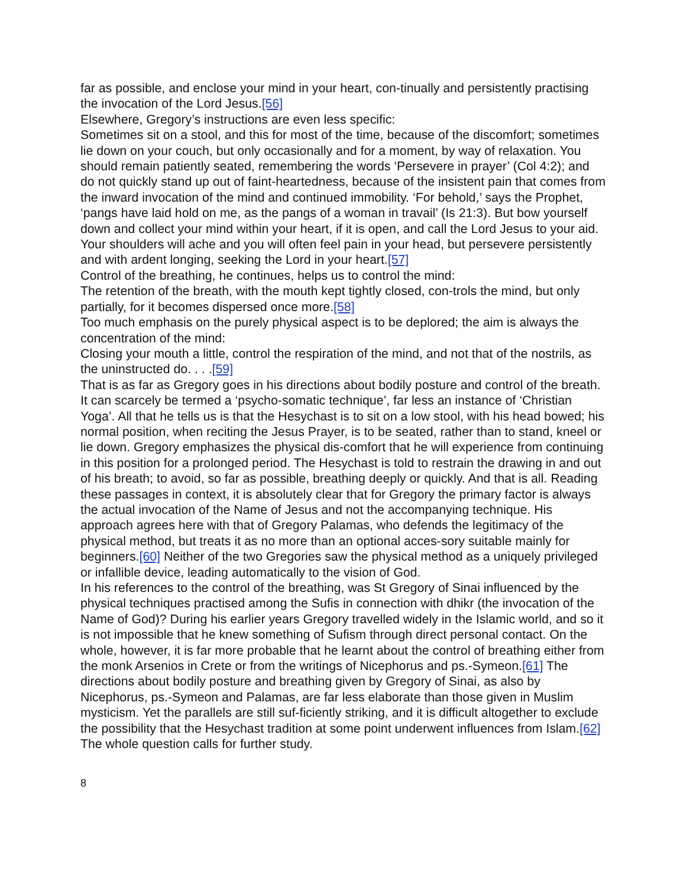far as possible, and enclose your mind in your heart, con-tinually and persistently practising the invocation of the Lord Jesus.[56]
Elsewhere, Gregory’s instructions are even less specific:
Sometimes sit on a stool, and this for most of the time, because of the discomfort; sometimes lie down on your couch, but only occasionally and for a moment, by way of relaxation. You should remain patiently seated, remembering the words ‘Persevere in prayer’ (Col 4:2); and do not quickly stand up out of faint-heartedness, because of the insistent pain that comes from the inward invocation of the mind and continued immobility. ‘For behold,’ says the Prophet, ‘pangs have laid hold on me, as the pangs of a woman in travail’ (Is 21:3). But bow yourself down and collect your mind within your heart, if it is open, and call the Lord Jesus to your aid. Your shoulders will ache and you will often feel pain in your head, but persevere persistently and with ardent longing, seeking the Lord in your heart.[57]
Control of the breathing, he continues, helps us to control the mind:
The retention of the breath, with the mouth kept tightly closed, con-trols the mind, but only partially, for it becomes dispersed once more.[58]
Too much emphasis on the purely physical aspect is to be deplored; the aim is always the concentration of the mind:
Closing your mouth a little, control the respiration of the mind, and not that of the nostrils, as the uninstructed do. . . .[59]
That is as far as Gregory goes in his directions about bodily posture and control of the breath. It can scarcely be termed a ‘psycho-somatic technique’, far less an instance of ‘Christian Yoga’. All that he tells us is that the Hesychast is to sit on a low stool, with his head bowed; his normal position, when reciting the Jesus Prayer, is to be seated, rather than to stand, kneel or lie down. Gregory emphasizes the physical dis-comfort that he will experience from continuing in this position for a prolonged period. The Hesychast is told to restrain the drawing in and out of his breath; to avoid, so far as possible, breathing deeply or quickly. And that is all. Reading these passages in context, it is absolutely clear that for Gregory the primary factor is always the actual invocation of the Name of Jesus and not the accompanying technique. His approach agrees here with that of Gregory Palamas, who defends the legitimacy of the physical method, but treats it as no more than an optional acces-sory suitable mainly for beginners.[60] Neither of the two Gregories saw the physical method as a uniquely privileged or infallible device, leading automatically to the vision of God.
In his references to the control of the breathing, was St Gregory of Sinai influenced by the physical techniques practised among the Sufis in connection with dhikr (the invocation of the Name of God)? During his earlier years Gregory travelled widely in the Islamic world, and so it is not impossible that he knew something of Sufism through direct personal contact. On the whole, however, it is far more probable that he learnt about the control of breathing either from the monk Arsenios in Crete or from the writings of Nicephorus and ps.-Symeon.[61] The directions about bodily posture and breathing given by Gregory of Sinai, as also by Nicephorus, ps.-Symeon and Palamas, are far less elaborate than those given in Muslim mysticism. Yet the parallels are still suf-ficiently striking, and it is difficult altogether to exclude the possibility that the Hesychast tradition at some point underwent influences from Islam.[62] The whole question calls for further study.
8